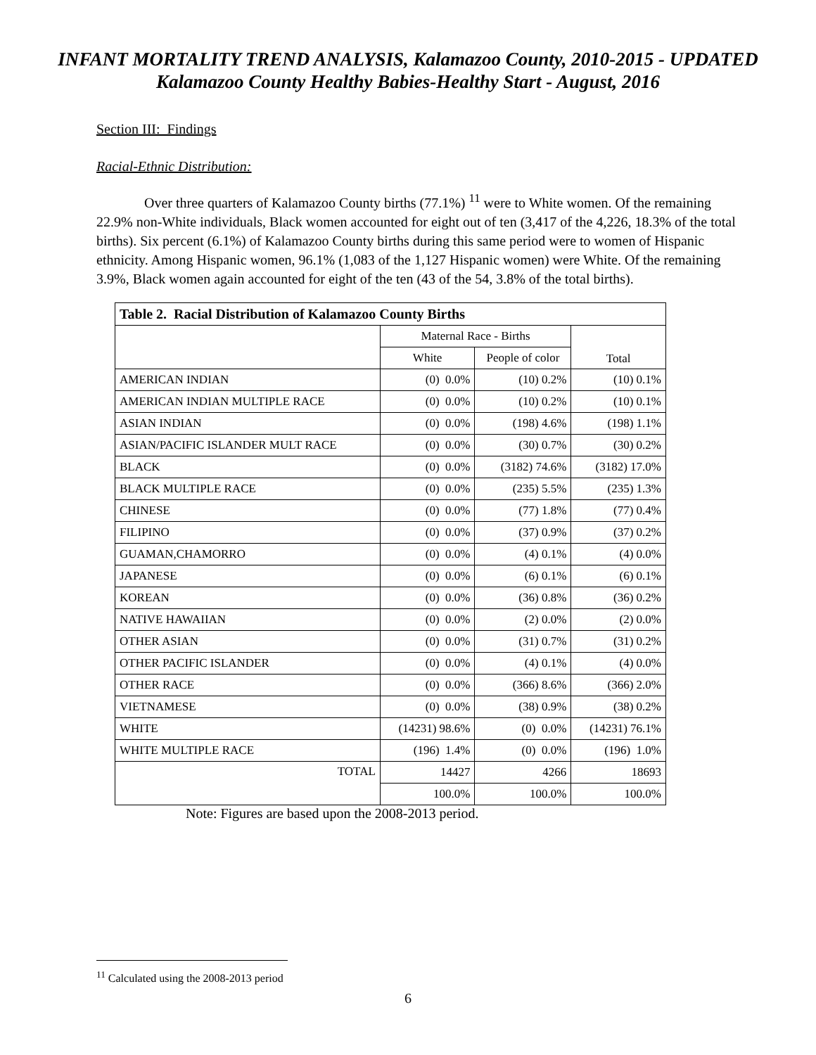INFANT MORTALITY TREND ANALYSIS, Kalamazoo County, 2010-2015 - UPDATED
Kalamazoo County Healthy Babies-Healthy Start - August, 2016
Section III: Findings
Racial-Ethnic Distribution:
Over three quarters of Kalamazoo County births (77.1%) <sup>11</sup> were to White women. Of the remaining 22.9% non-White individuals, Black women accounted for eight out of ten (3,417 of the 4,226, 18.3% of the total births). Six percent (6.1%) of Kalamazoo County births during this same period were to women of Hispanic ethnicity. Among Hispanic women, 96.1% (1,083 of the 1,127 Hispanic women) were White. Of the remaining 3.9%, Black women again accounted for eight of the ten (43 of the 54, 3.8% of the total births).
| Table 2. Racial Distribution of Kalamazoo County Births | | | |
| --- | --- | --- | --- |
| | Maternal Race - Births | | Total |
| | White | People of color | |
| AMERICAN INDIAN | (0) 0.0% | (10) 0.2% | (10) 0.1% |
| AMERICAN INDIAN MULTIPLE RACE | (0) 0.0% | (10) 0.2% | (10) 0.1% |
| ASIAN INDIAN | (0) 0.0% | (198) 4.6% | (198) 1.1% |
| ASIAN/PACIFIC ISLANDER MULT RACE | (0) 0.0% | (30) 0.7% | (30) 0.2% |
| BLACK | (0) 0.0% | (3182) 74.6% | (3182) 17.0% |
| BLACK MULTIPLE RACE | (0) 0.0% | (235) 5.5% | (235) 1.3% |
| CHINESE | (0) 0.0% | (77) 1.8% | (77) 0.4% |
| FILIPINO | (0) 0.0% | (37) 0.9% | (37) 0.2% |
| GUAMAN,CHAMORRO | (0) 0.0% | (4) 0.1% | (4) 0.0% |
| JAPANESE | (0) 0.0% | (6) 0.1% | (6) 0.1% |
| KOREAN | (0) 0.0% | (36) 0.8% | (36) 0.2% |
| NATIVE HAWAIIAN | (0) 0.0% | (2) 0.0% | (2) 0.0% |
| OTHER ASIAN | (0) 0.0% | (31) 0.7% | (31) 0.2% |
| OTHER PACIFIC ISLANDER | (0) 0.0% | (4) 0.1% | (4) 0.0% |
| OTHER RACE | (0) 0.0% | (366) 8.6% | (366) 2.0% |
| VIETNAMESE | (0) 0.0% | (38) 0.9% | (38) 0.2% |
| WHITE | (14231) 98.6% | (0) 0.0% | (14231) 76.1% |
| WHITE MULTIPLE RACE | (196) 1.4% | (0) 0.0% | (196) 1.0% |
| TOTAL | 14427 | 4266 | 18693 |
| | 100.0% | 100.0% | 100.0% |
Note: Figures are based upon the 2008-2013 period.
<sup>11</sup> Calculated using the 2008-2013 period
6